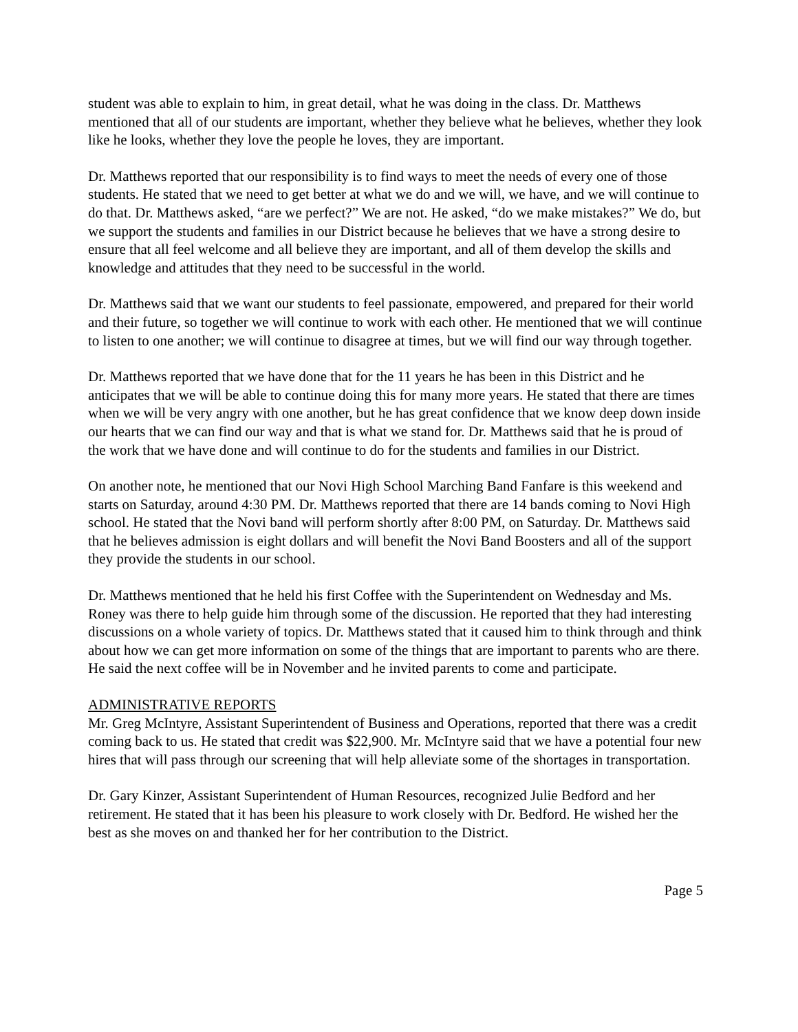student was able to explain to him, in great detail, what he was doing in the class. Dr. Matthews mentioned that all of our students are important, whether they believe what he believes, whether they look like he looks, whether they love the people he loves, they are important.
Dr. Matthews reported that our responsibility is to find ways to meet the needs of every one of those students. He stated that we need to get better at what we do and we will, we have, and we will continue to do that. Dr. Matthews asked, “are we perfect?” We are not. He asked, “do we make mistakes?” We do, but we support the students and families in our District because he believes that we have a strong desire to ensure that all feel welcome and all believe they are important, and all of them develop the skills and knowledge and attitudes that they need to be successful in the world.
Dr. Matthews said that we want our students to feel passionate, empowered, and prepared for their world and their future, so together we will continue to work with each other. He mentioned that we will continue to listen to one another; we will continue to disagree at times, but we will find our way through together.
Dr. Matthews reported that we have done that for the 11 years he has been in this District and he anticipates that we will be able to continue doing this for many more years. He stated that there are times when we will be very angry with one another, but he has great confidence that we know deep down inside our hearts that we can find our way and that is what we stand for. Dr. Matthews said that he is proud of the work that we have done and will continue to do for the students and families in our District.
On another note, he mentioned that our Novi High School Marching Band Fanfare is this weekend and starts on Saturday, around 4:30 PM. Dr. Matthews reported that there are 14 bands coming to Novi High school. He stated that the Novi band will perform shortly after 8:00 PM, on Saturday. Dr. Matthews said that he believes admission is eight dollars and will benefit the Novi Band Boosters and all of the support they provide the students in our school.
Dr. Matthews mentioned that he held his first Coffee with the Superintendent on Wednesday and Ms. Roney was there to help guide him through some of the discussion. He reported that they had interesting discussions on a whole variety of topics. Dr. Matthews stated that it caused him to think through and think about how we can get more information on some of the things that are important to parents who are there. He said the next coffee will be in November and he invited parents to come and participate.
ADMINISTRATIVE REPORTS
Mr. Greg McIntyre, Assistant Superintendent of Business and Operations, reported that there was a credit coming back to us. He stated that credit was $22,900. Mr. McIntyre said that we have a potential four new hires that will pass through our screening that will help alleviate some of the shortages in transportation.
Dr. Gary Kinzer, Assistant Superintendent of Human Resources, recognized Julie Bedford and her retirement. He stated that it has been his pleasure to work closely with Dr. Bedford. He wished her the best as she moves on and thanked her for her contribution to the District.
Page 5